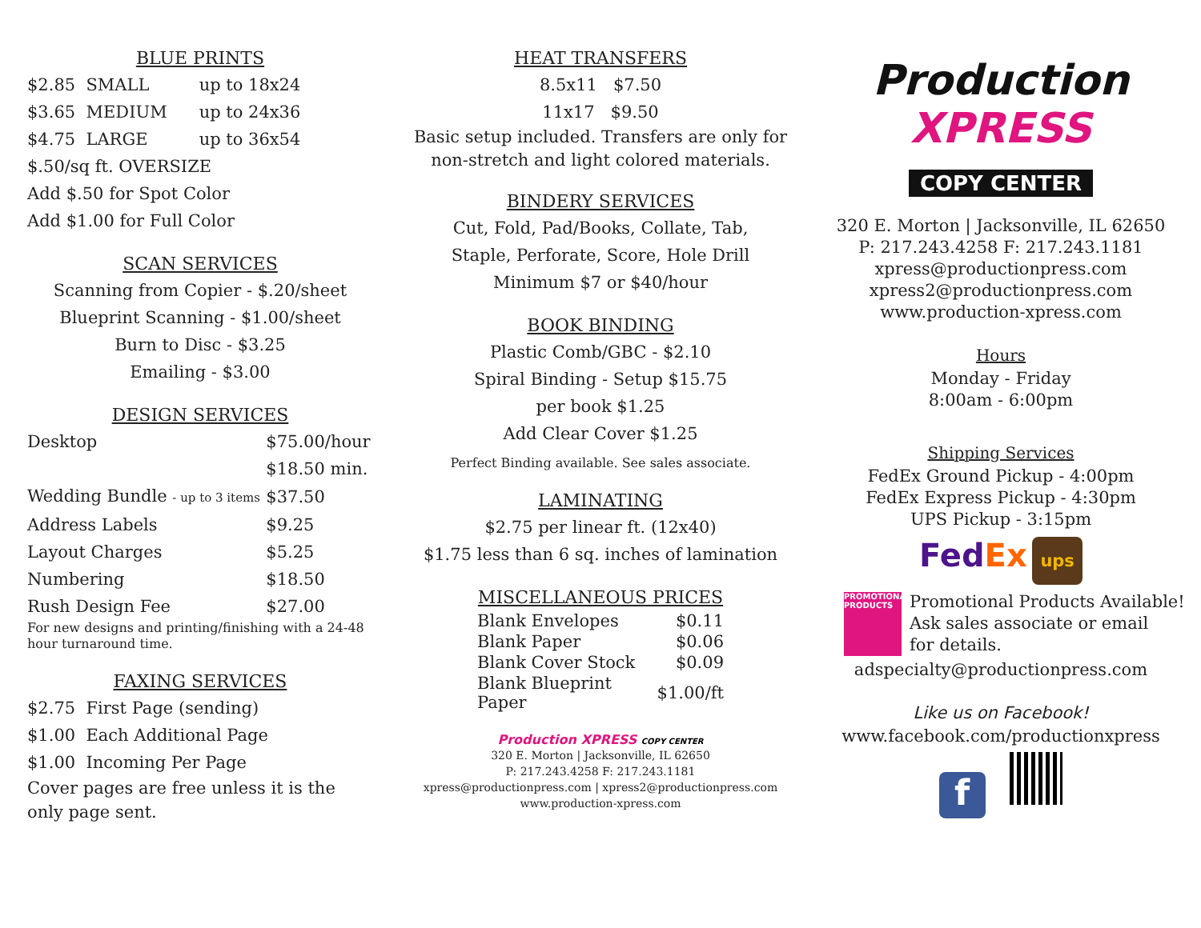BLUE PRINTS
| $2.85 SMALL | up to 18x24 |
| $3.65 MEDIUM | up to 24x36 |
| $4.75 LARGE | up to 36x54 |
$.50/sq ft. OVERSIZE
Add $.50 for Spot Color
Add $1.00 for Full Color
SCAN SERVICES
Scanning from Copier - $.20/sheet
Blueprint Scanning - $1.00/sheet
Burn to Disc - $3.25
Emailing - $3.00
DESIGN SERVICES
| Desktop | $75.00/hour |
| | $18.50 min. |
| Wedding Bundle - up to 3 items | $37.50 |
| Address Labels | $9.25 |
| Layout Charges | $5.25 |
| Numbering | $18.50 |
| Rush Design Fee | $27.00 |
For new designs and printing/finishing with a 24-48 hour turnaround time.
FAXING SERVICES
$2.75 First Page (sending)
$1.00 Each Additional Page
$1.00 Incoming Per Page
Cover pages are free unless it is the only page sent.
HEAT TRANSFERS
8.5x11 $7.50
11x17 $9.50
Basic setup included. Transfers are only for non-stretch and light colored materials.
BINDERY SERVICES
Cut, Fold, Pad/Books, Collate, Tab,
Staple, Perforate, Score, Hole Drill
Minimum $7 or $40/hour
BOOK BINDING
Plastic Comb/GBC - $2.10
Spiral Binding - Setup $15.75
per book $1.25
Add Clear Cover $1.25
Perfect Binding available. See sales associate.
LAMINATING
$2.75 per linear ft. (12x40)
$1.75 less than 6 sq. inches of lamination
MISCELLANEOUS PRICES
| Blank Envelopes | $0.11 |
| Blank Paper | $0.06 |
| Blank Cover Stock | $0.09 |
| Blank Blueprint Paper | $1.00/ft |
Production XPRESS COPY CENTER
320 E. Morton | Jacksonville, IL 62650
P: 217.243.4258 F: 217.243.1181
xpress@productionpress.com | xpress2@productionpress.com
www.production-xpress.com
Production
XPRESS
COPY CENTER
320 E. Morton | Jacksonville, IL 62650
P: 217.243.4258 F: 217.243.1181
xpress@productionpress.com
xpress2@productionpress.com
www.production-xpress.com
Hours
Monday - Friday
8:00am - 6:00pm
Shipping Services
FedEx Ground Pickup - 4:00pm
FedEx Express Pickup - 4:30pm
UPS Pickup - 3:15pm
FedEx ups
PROMOTIONAL PRODUCTS
Promotional Products Available!
Ask sales associate or email
for details.
adspecialty@productionpress.com
Like us on Facebook!
www.facebook.com/productionxpress
f